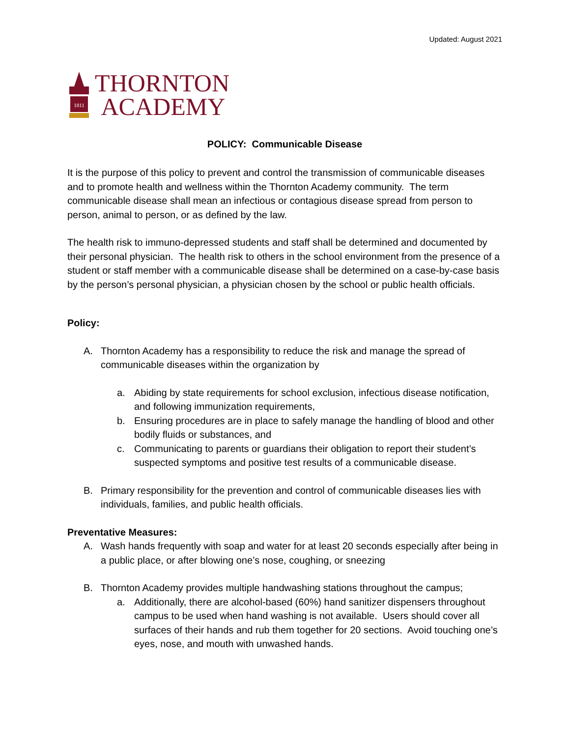Updated: August 2021
1811
THORNTON
ACADEMY
POLICY: Communicable Disease
It is the purpose of this policy to prevent and control the transmission of communicable diseases and to promote health and wellness within the Thornton Academy community. The term communicable disease shall mean an infectious or contagious disease spread from person to person, animal to person, or as defined by the law.
The health risk to immuno-depressed students and staff shall be determined and documented by their personal physician. The health risk to others in the school environment from the presence of a student or staff member with a communicable disease shall be determined on a case-by-case basis by the person’s personal physician, a physician chosen by the school or public health officials.
Policy:
A. Thornton Academy has a responsibility to reduce the risk and manage the spread of communicable diseases within the organization by
a. Abiding by state requirements for school exclusion, infectious disease notification, and following immunization requirements,
b. Ensuring procedures are in place to safely manage the handling of blood and other bodily fluids or substances, and
c. Communicating to parents or guardians their obligation to report their student’s suspected symptoms and positive test results of a communicable disease.
B. Primary responsibility for the prevention and control of communicable diseases lies with individuals, families, and public health officials.
Preventative Measures:
A. Wash hands frequently with soap and water for at least 20 seconds especially after being in a public place, or after blowing one’s nose, coughing, or sneezing
B. Thornton Academy provides multiple handwashing stations throughout the campus;
a. Additionally, there are alcohol-based (60%) hand sanitizer dispensers throughout campus to be used when hand washing is not available. Users should cover all surfaces of their hands and rub them together for 20 sections. Avoid touching one’s eyes, nose, and mouth with unwashed hands.